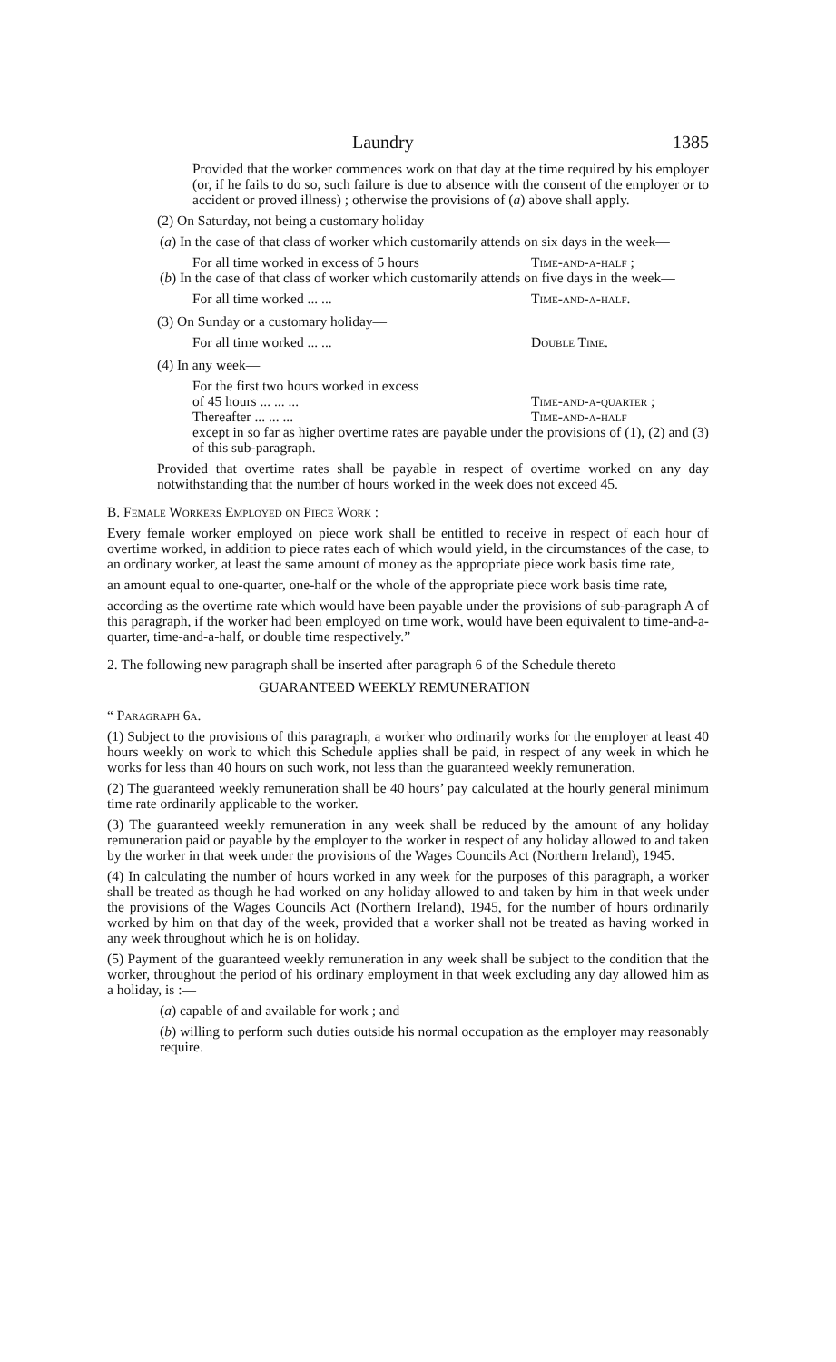Laundry 1385
Provided that the worker commences work on that day at the time required by his employer (or, if he fails to do so, such failure is due to absence with the consent of the employer or to accident or proved illness) ; otherwise the provisions of (a) above shall apply.
(2) On Saturday, not being a customary holiday—
(a) In the case of that class of worker which customarily attends on six days in the week—
For all time worked in excess of 5 hours Time-and-a-half ;
(b) In the case of that class of worker which customarily attends on five days in the week—
For all time worked ... ... Time-and-a-half.
(3) On Sunday or a customary holiday—
For all time worked ... ... Double Time.
(4) In any week—
For the first two hours worked in excess
of 45 hours ... ... ... Time-and-a-quarter ;
Thereafter ... ... ... Time-and-a-half
except in so far as higher overtime rates are payable under the provisions of (1), (2) and (3) of this sub-paragraph.
Provided that overtime rates shall be payable in respect of overtime worked on any day notwithstanding that the number of hours worked in the week does not exceed 45.
B. Female Workers Employed on Piece Work :
Every female worker employed on piece work shall be entitled to receive in respect of each hour of overtime worked, in addition to piece rates each of which would yield, in the circumstances of the case, to an ordinary worker, at least the same amount of money as the appropriate piece work basis time rate,
an amount equal to one-quarter, one-half or the whole of the appropriate piece work basis time rate,
according as the overtime rate which would have been payable under the provisions of sub-paragraph A of this paragraph, if the worker had been employed on time work, would have been equivalent to time-and-a-quarter, time-and-a-half, or double time respectively.”
2. The following new paragraph shall be inserted after paragraph 6 of the Schedule thereto—
GUARANTEED WEEKLY REMUNERATION
“ Paragraph 6a.
(1) Subject to the provisions of this paragraph, a worker who ordinarily works for the employer at least 40 hours weekly on work to which this Schedule applies shall be paid, in respect of any week in which he works for less than 40 hours on such work, not less than the guaranteed weekly remuneration.
(2) The guaranteed weekly remuneration shall be 40 hours’ pay calculated at the hourly general minimum time rate ordinarily applicable to the worker.
(3) The guaranteed weekly remuneration in any week shall be reduced by the amount of any holiday remuneration paid or payable by the employer to the worker in respect of any holiday allowed to and taken by the worker in that week under the provisions of the Wages Councils Act (Northern Ireland), 1945.
(4) In calculating the number of hours worked in any week for the purposes of this paragraph, a worker shall be treated as though he had worked on any holiday allowed to and taken by him in that week under the provisions of the Wages Councils Act (Northern Ireland), 1945, for the number of hours ordinarily worked by him on that day of the week, provided that a worker shall not be treated as having worked in any week throughout which he is on holiday.
(5) Payment of the guaranteed weekly remuneration in any week shall be subject to the condition that the worker, throughout the period of his ordinary employment in that week excluding any day allowed him as a holiday, is :—
(a) capable of and available for work ; and
(b) willing to perform such duties outside his normal occupation as the employer may reasonably require.